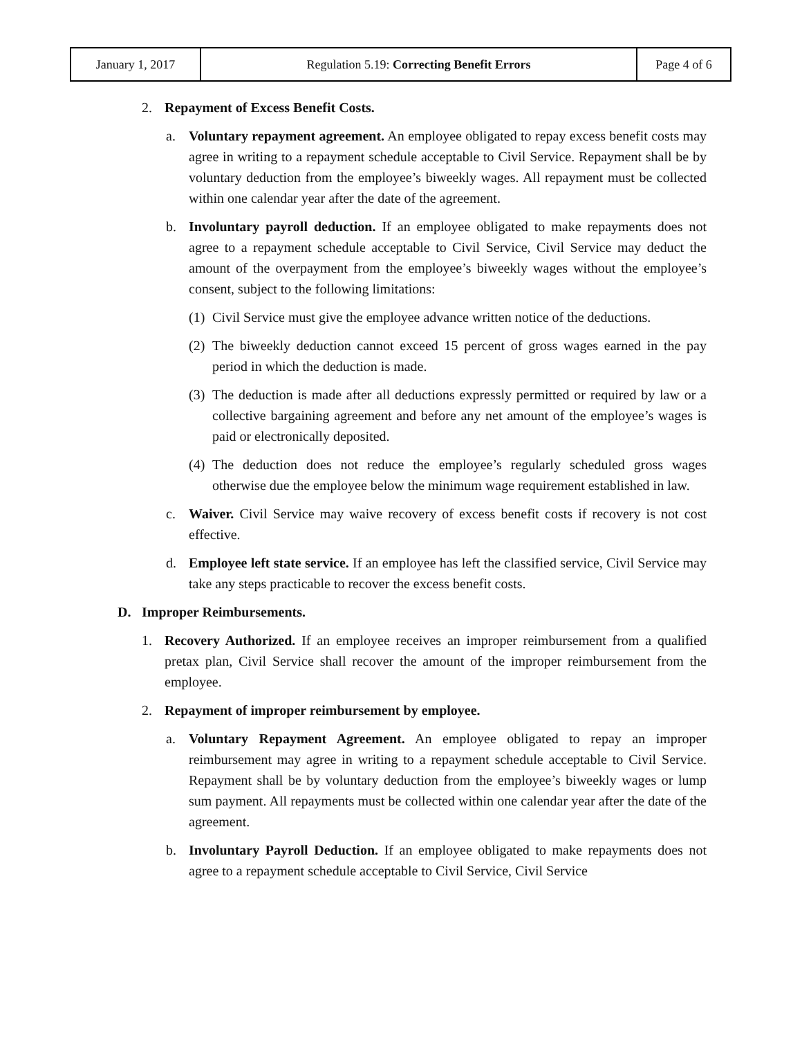| January 1, 2017 | Regulation 5.19: Correcting Benefit Errors | Page 4 of 6 |
2. Repayment of Excess Benefit Costs.
a. Voluntary repayment agreement. An employee obligated to repay excess benefit costs may agree in writing to a repayment schedule acceptable to Civil Service. Repayment shall be by voluntary deduction from the employee’s biweekly wages. All repayment must be collected within one calendar year after the date of the agreement.
b. Involuntary payroll deduction. If an employee obligated to make repayments does not agree to a repayment schedule acceptable to Civil Service, Civil Service may deduct the amount of the overpayment from the employee’s biweekly wages without the employee’s consent, subject to the following limitations:
(1) Civil Service must give the employee advance written notice of the deductions.
(2) The biweekly deduction cannot exceed 15 percent of gross wages earned in the pay period in which the deduction is made.
(3) The deduction is made after all deductions expressly permitted or required by law or a collective bargaining agreement and before any net amount of the employee’s wages is paid or electronically deposited.
(4) The deduction does not reduce the employee’s regularly scheduled gross wages otherwise due the employee below the minimum wage requirement established in law.
c. Waiver. Civil Service may waive recovery of excess benefit costs if recovery is not cost effective.
d. Employee left state service. If an employee has left the classified service, Civil Service may take any steps practicable to recover the excess benefit costs.
D. Improper Reimbursements.
1. Recovery Authorized. If an employee receives an improper reimbursement from a qualified pretax plan, Civil Service shall recover the amount of the improper reimbursement from the employee.
2. Repayment of improper reimbursement by employee.
a. Voluntary Repayment Agreement. An employee obligated to repay an improper reimbursement may agree in writing to a repayment schedule acceptable to Civil Service. Repayment shall be by voluntary deduction from the employee’s biweekly wages or lump sum payment. All repayments must be collected within one calendar year after the date of the agreement.
b. Involuntary Payroll Deduction. If an employee obligated to make repayments does not agree to a repayment schedule acceptable to Civil Service, Civil Service